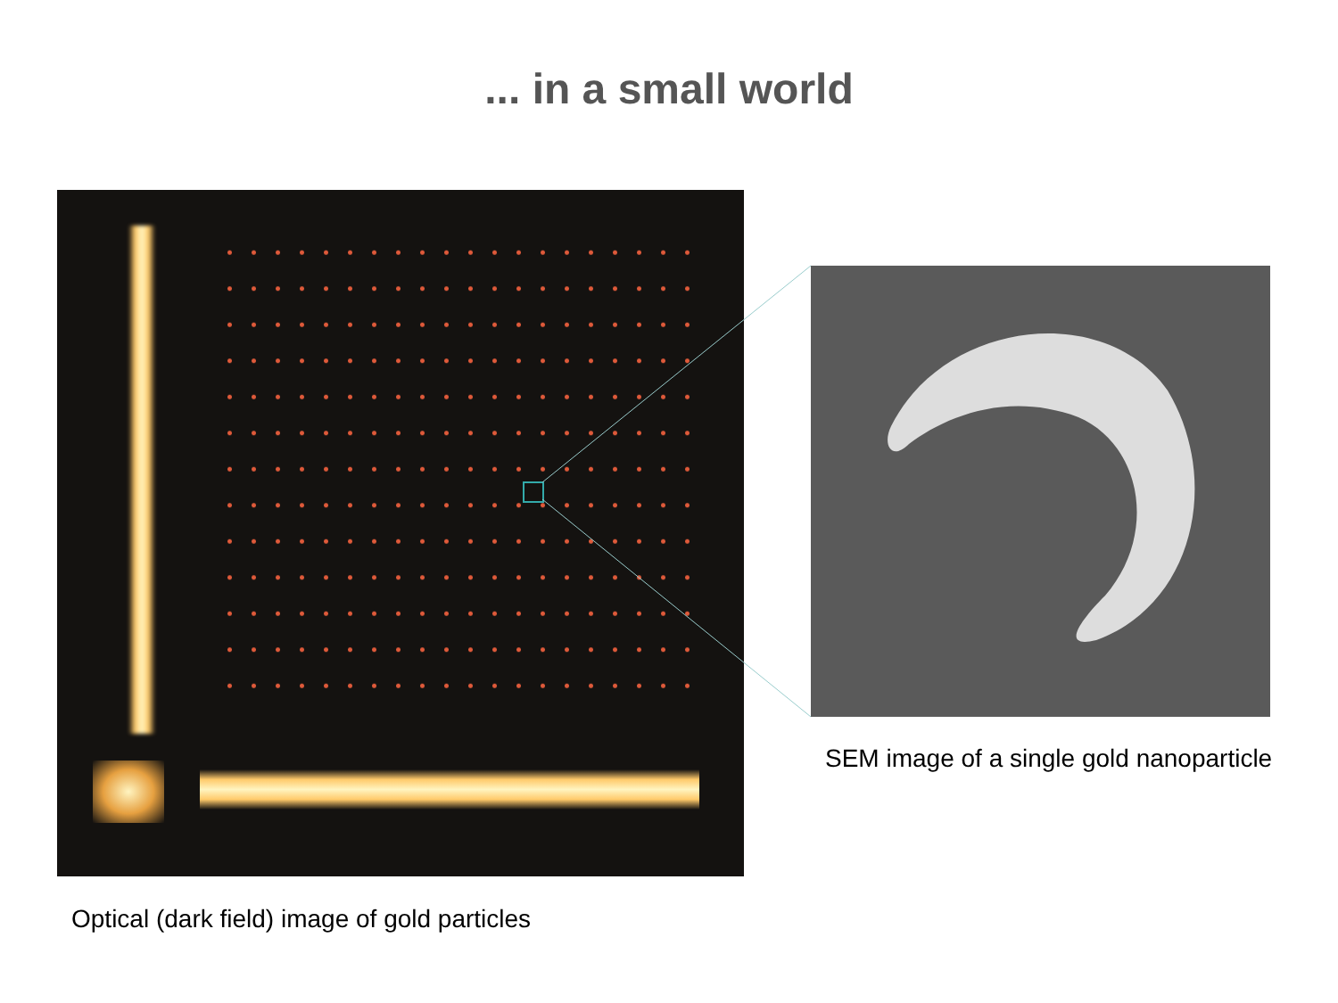... in a small world
SEM image of a single gold nanoparticle
Optical (dark field) image of gold particles